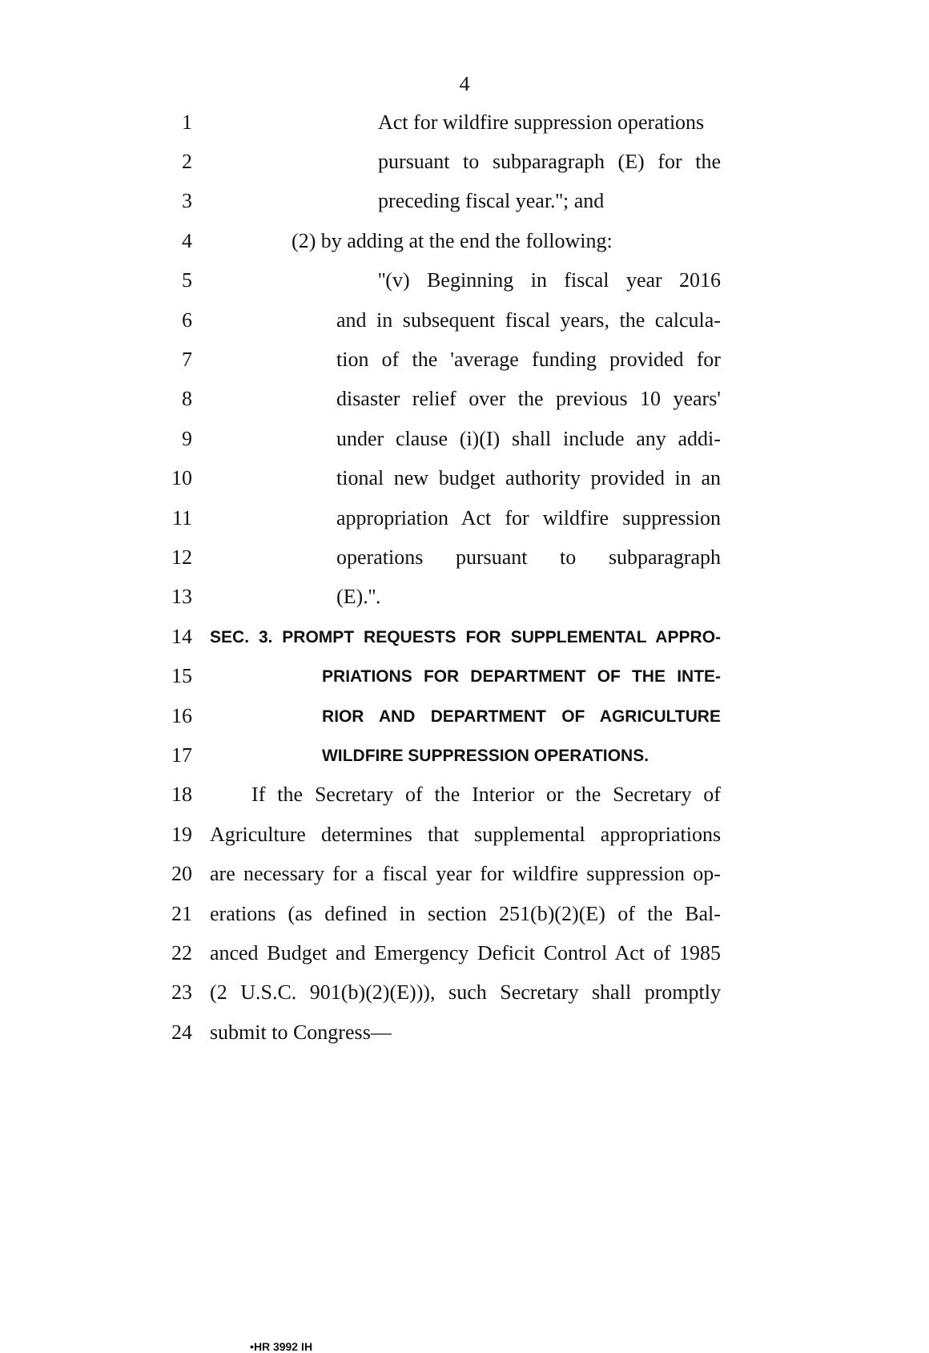4
1 Act for wildfire suppression operations
2 pursuant to subparagraph (E) for the
3 preceding fiscal year.''; and
4 (2) by adding at the end the following:
5 ''(v) Beginning in fiscal year 2016
6 and in subsequent fiscal years, the calcula-
7 tion of the 'average funding provided for
8 disaster relief over the previous 10 years'
9 under clause (i)(I) shall include any addi-
10 tional new budget authority provided in an
11 appropriation Act for wildfire suppression
12 operations pursuant to subparagraph
13 (E).''.
14 SEC. 3. PROMPT REQUESTS FOR SUPPLEMENTAL APPRO-
15 PRIATIONS FOR DEPARTMENT OF THE INTE-
16 RIOR AND DEPARTMENT OF AGRICULTURE
17 WILDFIRE SUPPRESSION OPERATIONS.
18 If the Secretary of the Interior or the Secretary of
19 Agriculture determines that supplemental appropriations
20 are necessary for a fiscal year for wildfire suppression op-
21 erations (as defined in section 251(b)(2)(E) of the Bal-
22 anced Budget and Emergency Deficit Control Act of 1985
23 (2 U.S.C. 901(b)(2)(E))), such Secretary shall promptly
24 submit to Congress—
•HR 3992 IH